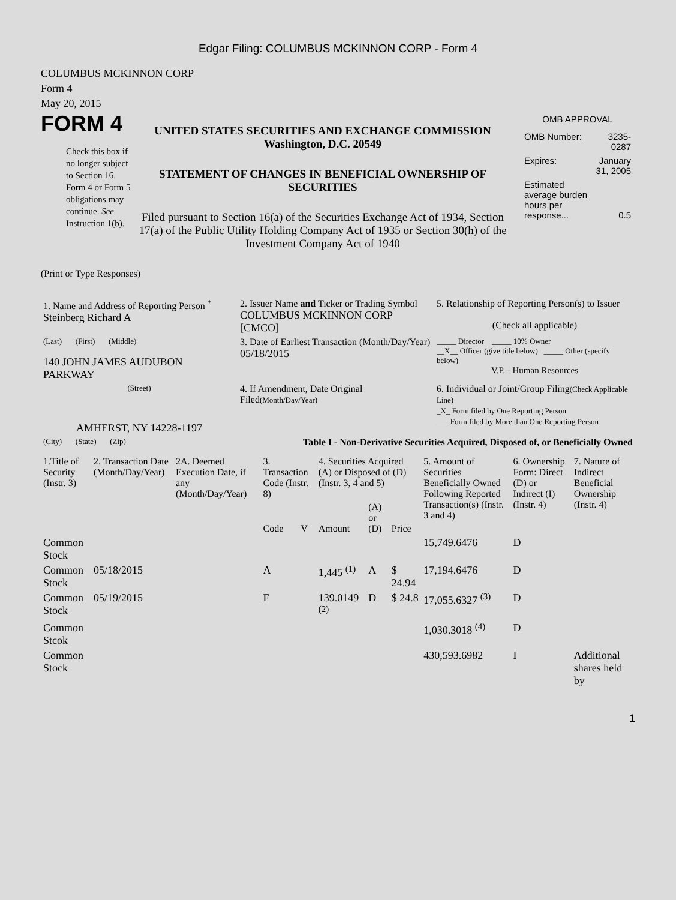Edgar Filing: COLUMBUS MCKINNON CORP - Form 4
COLUMBUS MCKINNON CORP
Form 4
May 20, 2015
FORM 4
Check this box if no longer subject to Section 16. Form 4 or Form 5 obligations may continue. See Instruction 1(b).
UNITED STATES SECURITIES AND EXCHANGE COMMISSION
Washington, D.C. 20549
STATEMENT OF CHANGES IN BENEFICIAL OWNERSHIP OF SECURITIES
Filed pursuant to Section 16(a) of the Securities Exchange Act of 1934, Section 17(a) of the Public Utility Holding Company Act of 1935 or Section 30(h) of the Investment Company Act of 1940
OMB APPROVAL
| OMB Number: | 3235-0287 |
| Expires: | January 31, 2005 |
| Estimated average burden hours per response... | 0.5 |
(Print or Type Responses)
| 1. Name and Address of Reporting Person <sup>*</sup> Steinberg Richard A | 2. Issuer Name and Ticker or Trading Symbol COLUMBUS MCKINNON CORP [CMCO] | 5. Relationship of Reporting Person(s) to Issuer (Check all applicable) |
| (Last) (First) (Middle) 140 JOHN JAMES AUDUBON PARKWAY | 3. Date of Earliest Transaction (Month/Day/Year) 05/18/2015 | _____ Director _____ 10% Owner __X__ Officer (give title below) _____ Other (specify below) V.P. - Human Resources |
| (Street) AMHERST, NY 14228-1197 | 4. If Amendment, Date Original Filed (Month/Day/Year) | 6. Individual or Joint/Group Filing (Check Applicable Line) _X_ Form filed by One Reporting Person ___ Form filed by More than One Reporting Person |
| (City) (State) (Zip) | Table I - Non-Derivative Securities Acquired, Disposed of, or Beneficially Owned | |
| 1.Title of Security (Instr. 3) | 2. Transaction Date (Month/Day/Year) | 2A. Deemed Execution Date, if any (Month/Day/Year) | 3. Transaction Code (Instr. 8) | | 4. Securities Acquired (A) or Disposed of (D) (Instr. 3, 4 and 5) | | | 5. Amount of Securities Beneficially Owned Following Reported Transaction(s) (Instr. 3 and 4) | 6. Ownership Form: Direct (D) or Indirect (I) (Instr. 4) | 7. Nature of Indirect Beneficial Ownership (Instr. 4) |
| --- | --- | --- | --- | --- | --- | --- | --- | --- | --- | --- |
| | | | Code | V | Amount | (A) or (D) | Price | | | |
| Common Stock | | | | | | | | 15,749.6476 | D | |
| Common Stock | 05/18/2015 | | A | | 1,445 <sup>(1)</sup> | A | $ 24.94 | 17,194.6476 | D | |
| Common Stock | 05/19/2015 | | F | | 139.0149 <sup>(2)</sup> | D | $ 24.8 | 17,055.6327 <sup>(3)</sup> | D | |
| Common Stcok | | | | | | | | 1,030.3018 <sup>(4)</sup> | D | |
| Common Stock | | | | | | | | 430,593.6982 | I | Additional shares held by |
1